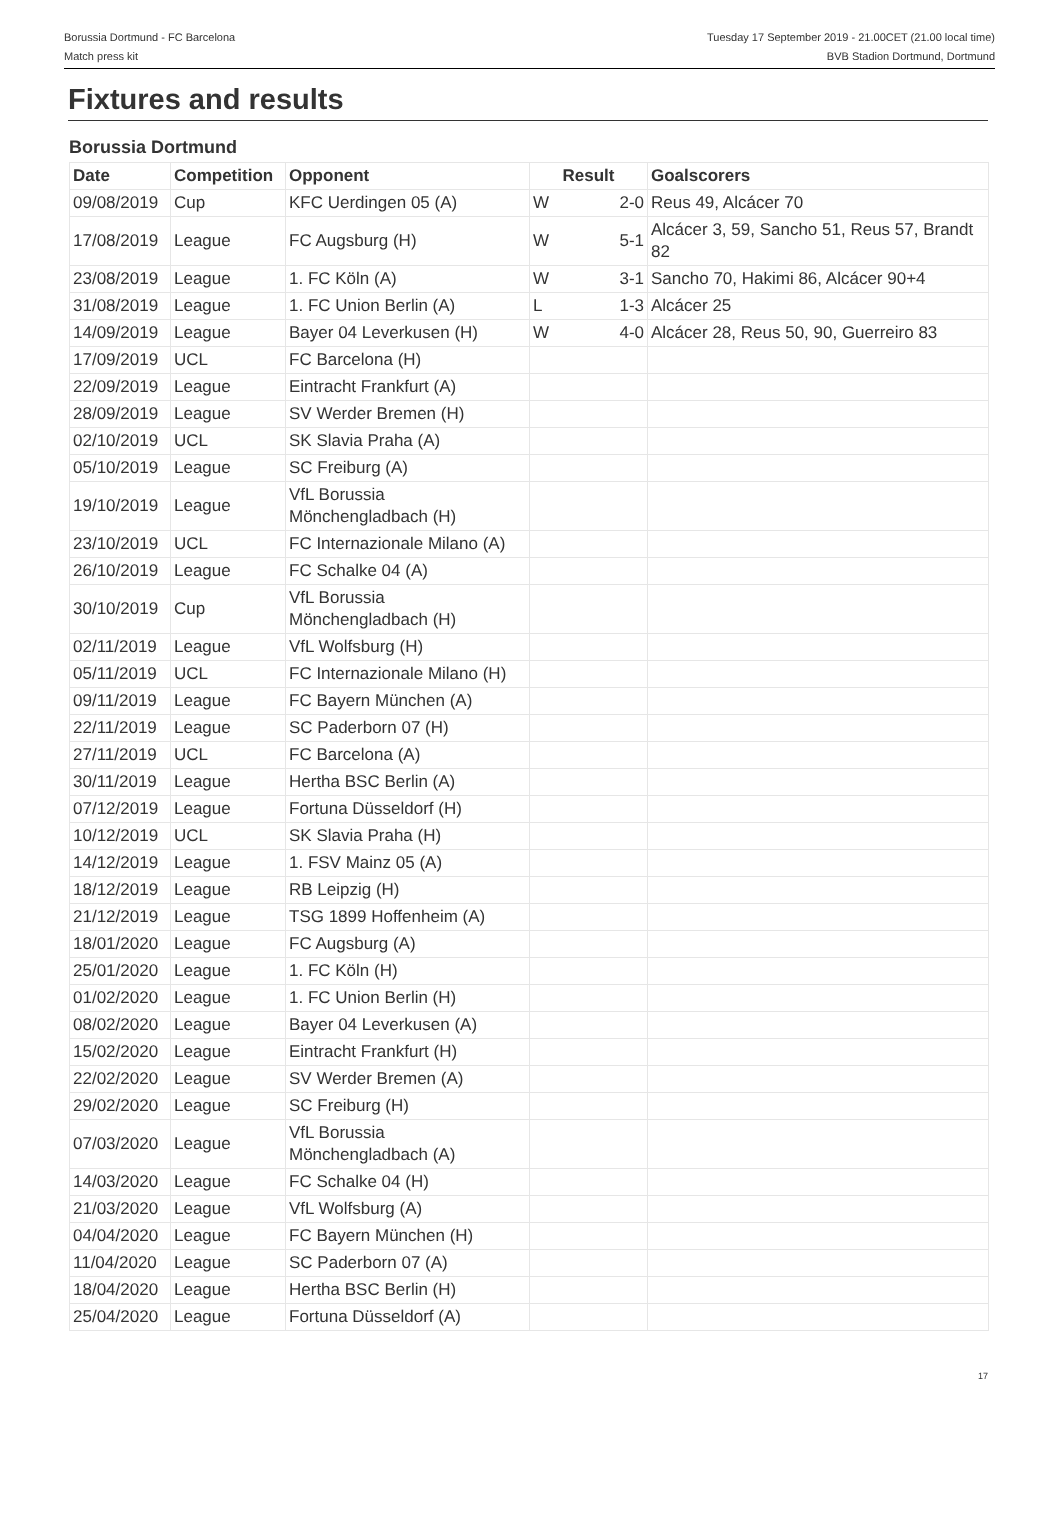Borussia Dortmund - FC Barcelona
Match press kit
Tuesday 17 September 2019 - 21.00CET (21.00 local time)
BVB Stadion Dortmund, Dortmund
Fixtures and results
Borussia Dortmund
| Date | Competition | Opponent | Result | | Goalscorers |
| --- | --- | --- | --- | --- | --- |
| 09/08/2019 | Cup | KFC Uerdingen 05 (A) | W | 2-0 | Reus 49, Alcácer 70 |
| 17/08/2019 | League | FC Augsburg (H) | W | 5-1 | Alcácer 3, 59, Sancho 51, Reus 57, Brandt 82 |
| 23/08/2019 | League | 1. FC Köln (A) | W | 3-1 | Sancho 70, Hakimi 86, Alcácer 90+4 |
| 31/08/2019 | League | 1. FC Union Berlin (A) | L | 1-3 | Alcácer 25 |
| 14/09/2019 | League | Bayer 04 Leverkusen (H) | W | 4-0 | Alcácer 28, Reus 50, 90, Guerreiro 83 |
| 17/09/2019 | UCL | FC Barcelona (H) | | | |
| 22/09/2019 | League | Eintracht Frankfurt (A) | | | |
| 28/09/2019 | League | SV Werder Bremen (H) | | | |
| 02/10/2019 | UCL | SK Slavia Praha (A) | | | |
| 05/10/2019 | League | SC Freiburg (A) | | | |
| 19/10/2019 | League | VfL Borussia Mönchengladbach (H) | | | |
| 23/10/2019 | UCL | FC Internazionale Milano (A) | | | |
| 26/10/2019 | League | FC Schalke 04 (A) | | | |
| 30/10/2019 | Cup | VfL Borussia Mönchengladbach (H) | | | |
| 02/11/2019 | League | VfL Wolfsburg (H) | | | |
| 05/11/2019 | UCL | FC Internazionale Milano (H) | | | |
| 09/11/2019 | League | FC Bayern München (A) | | | |
| 22/11/2019 | League | SC Paderborn 07 (H) | | | |
| 27/11/2019 | UCL | FC Barcelona (A) | | | |
| 30/11/2019 | League | Hertha BSC Berlin (A) | | | |
| 07/12/2019 | League | Fortuna Düsseldorf (H) | | | |
| 10/12/2019 | UCL | SK Slavia Praha (H) | | | |
| 14/12/2019 | League | 1. FSV Mainz 05 (A) | | | |
| 18/12/2019 | League | RB Leipzig (H) | | | |
| 21/12/2019 | League | TSG 1899 Hoffenheim (A) | | | |
| 18/01/2020 | League | FC Augsburg (A) | | | |
| 25/01/2020 | League | 1. FC Köln (H) | | | |
| 01/02/2020 | League | 1. FC Union Berlin (H) | | | |
| 08/02/2020 | League | Bayer 04 Leverkusen (A) | | | |
| 15/02/2020 | League | Eintracht Frankfurt (H) | | | |
| 22/02/2020 | League | SV Werder Bremen (A) | | | |
| 29/02/2020 | League | SC Freiburg (H) | | | |
| 07/03/2020 | League | VfL Borussia Mönchengladbach (A) | | | |
| 14/03/2020 | League | FC Schalke 04 (H) | | | |
| 21/03/2020 | League | VfL Wolfsburg (A) | | | |
| 04/04/2020 | League | FC Bayern München (H) | | | |
| 11/04/2020 | League | SC Paderborn 07 (A) | | | |
| 18/04/2020 | League | Hertha BSC Berlin (H) | | | |
| 25/04/2020 | League | Fortuna Düsseldorf (A) | | | |
17